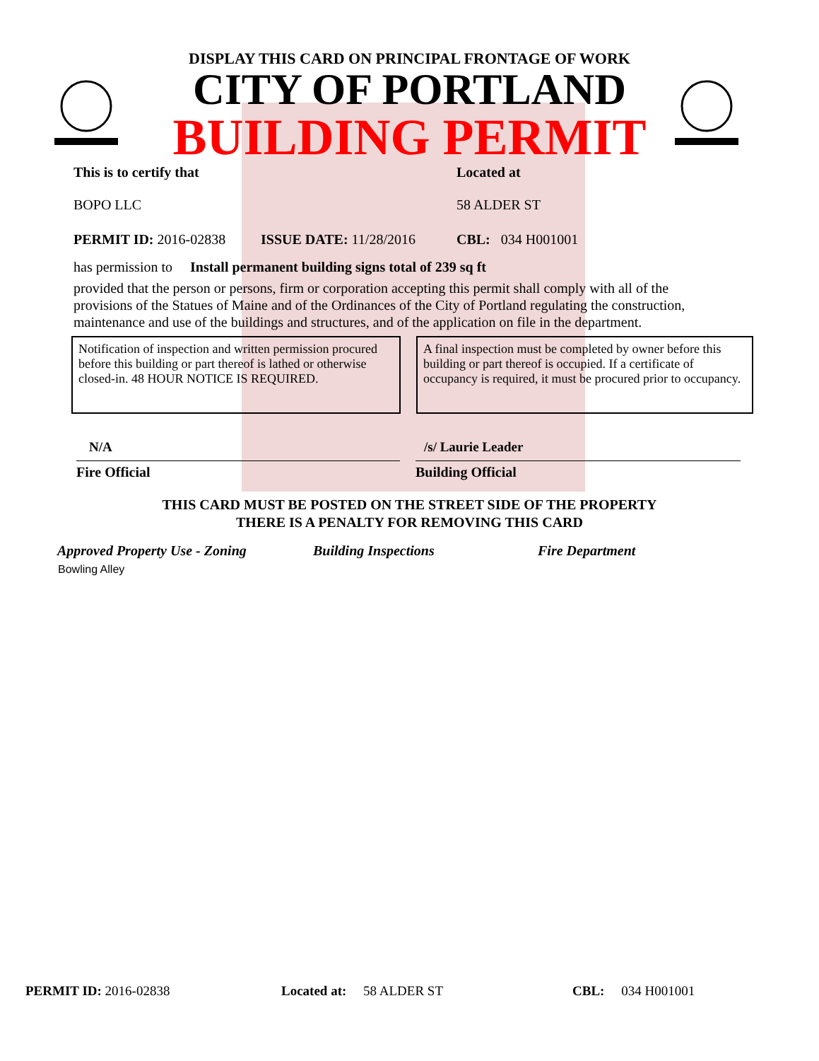DISPLAY THIS CARD ON PRINCIPAL FRONTAGE OF WORK
CITY OF PORTLAND
BUILDING PERMIT
This is to certify that
BOPO LLC
Located at
58 ALDER ST
PERMIT ID: 2016-02838 ISSUE DATE: 11/28/2016 CBL: 034 H001001
has permission to Install permanent building signs total of 239 sq ft
provided that the person or persons, firm or corporation accepting this permit shall comply with all of the provisions of the Statues of Maine and of the Ordinances of the City of Portland regulating the construction, maintenance and use of the buildings and structures, and of the application on file in the department.
Notification of inspection and written permission procured before this building or part thereof is lathed or otherwise closed-in. 48 HOUR NOTICE IS REQUIRED.
A final inspection must be completed by owner before this building or part thereof is occupied. If a certificate of occupancy is required, it must be procured prior to occupancy.
N/A
Fire Official
/s/ Laurie Leader
Building Official
THIS CARD MUST BE POSTED ON THE STREET SIDE OF THE PROPERTY
THERE IS A PENALTY FOR REMOVING THIS CARD
Approved Property Use - Zoning Building Inspections Fire Department
Bowling Alley
PERMIT ID: 2016-02838 Located at: 58 ALDER ST CBL: 034 H001001